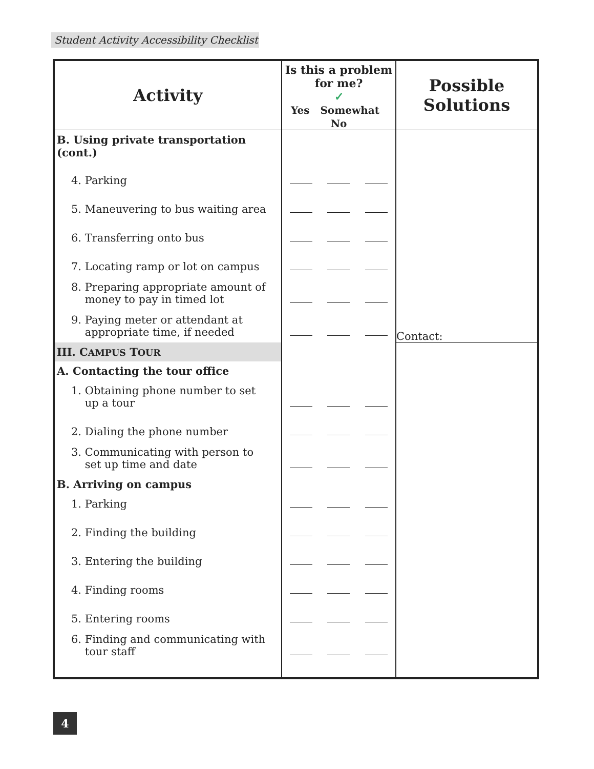Student Activity Accessibility Checklist
| Activity | Is this a problem for me? ✓ Yes Somewhat No | | | Possible Solutions |
| --- | --- | --- | --- | --- |
| B. Using private transportation (cont.) | | | | Contact: |
| 4. Parking | | | | |
| 5. Maneuvering to bus waiting area | | | | |
| 6. Transferring onto bus | | | | |
| 7. Locating ramp or lot on campus | | | | |
| 8. Preparing appropriate amount of money to pay in timed lot | | | | |
| 9. Paying meter or attendant at appropriate time, if needed | | | | |
| III. C AMPUS T OUR | | | | |
| A. Contacting the tour office | | | | |
| 1. Obtaining phone number to set up a tour | | | | |
| 2. Dialing the phone number | | | | |
| 3. Communicating with person to set up time and date | | | | |
| B. Arriving on campus | | | | |
| 1. Parking | | | | |
| 2. Finding the building | | | | |
| 3. Entering the building | | | | |
| 4. Finding rooms | | | | |
| 5. Entering rooms | | | | |
| 6. Finding and communicating with tour staff | | | | |
4